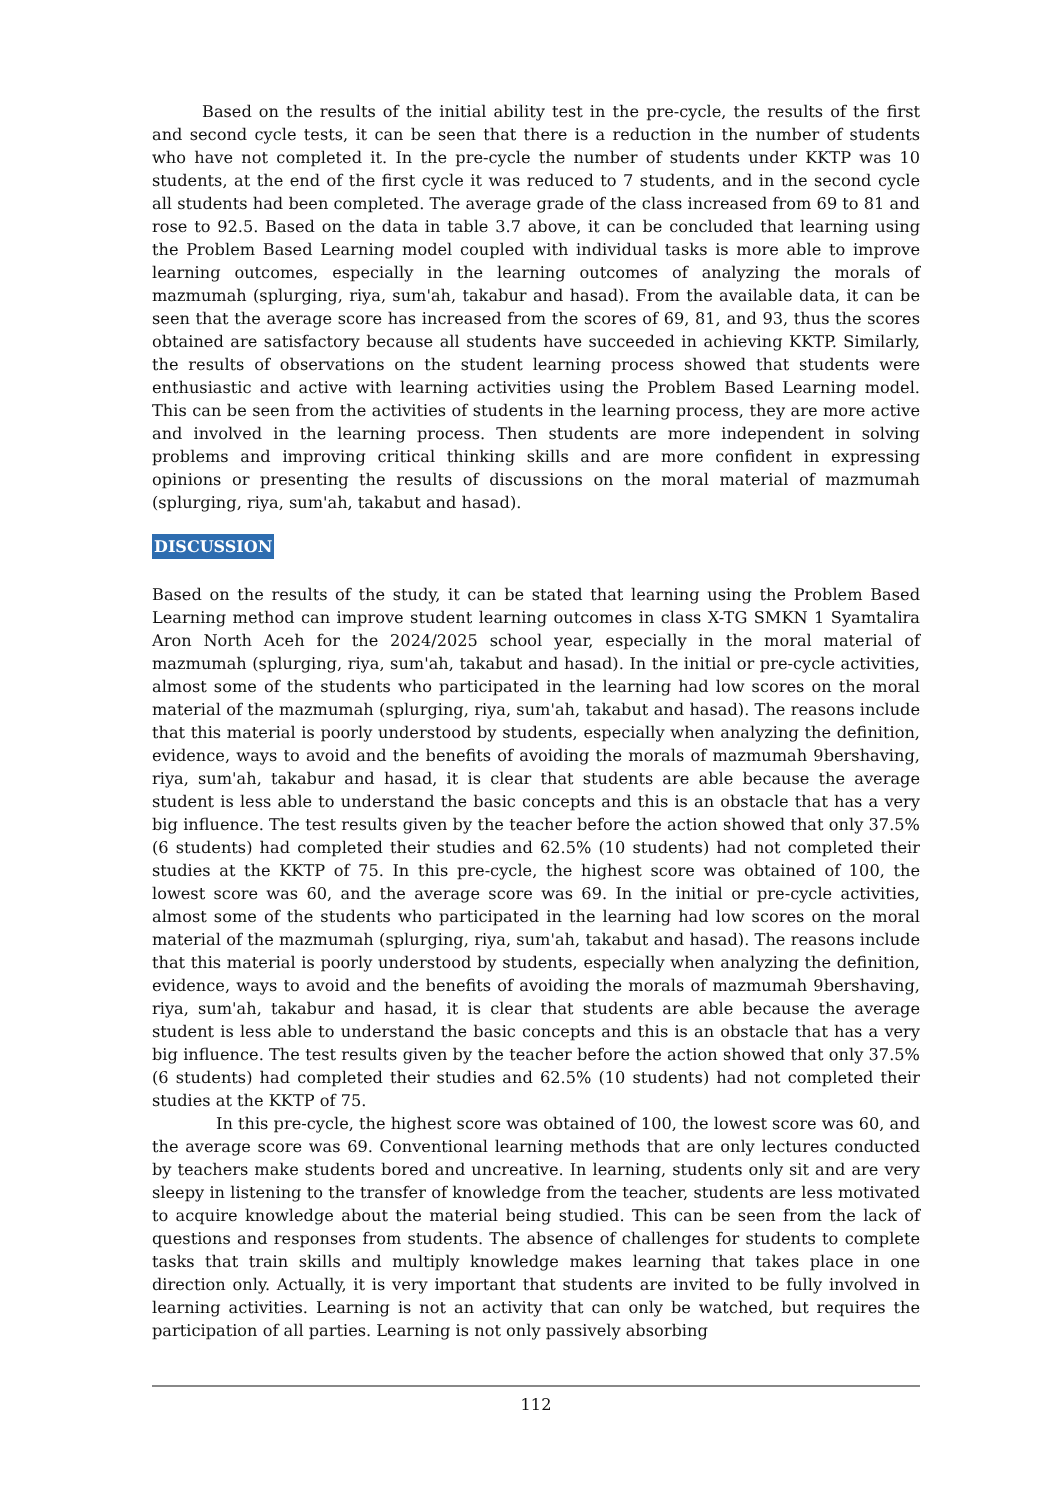Based on the results of the initial ability test in the pre-cycle, the results of the first and second cycle tests, it can be seen that there is a reduction in the number of students who have not completed it. In the pre-cycle the number of students under KKTP was 10 students, at the end of the first cycle it was reduced to 7 students, and in the second cycle all students had been completed. The average grade of the class increased from 69 to 81 and rose to 92.5. Based on the data in table 3.7 above, it can be concluded that learning using the Problem Based Learning model coupled with individual tasks is more able to improve learning outcomes, especially in the learning outcomes of analyzing the morals of mazmumah (splurging, riya, sum'ah, takabur and hasad). From the available data, it can be seen that the average score has increased from the scores of 69, 81, and 93, thus the scores obtained are satisfactory because all students have succeeded in achieving KKTP. Similarly, the results of observations on the student learning process showed that students were enthusiastic and active with learning activities using the Problem Based Learning model. This can be seen from the activities of students in the learning process, they are more active and involved in the learning process. Then students are more independent in solving problems and improving critical thinking skills and are more confident in expressing opinions or presenting the results of discussions on the moral material of mazmumah (splurging, riya, sum'ah, takabut and hasad).
DISCUSSION
Based on the results of the study, it can be stated that learning using the Problem Based Learning method can improve student learning outcomes in class X-TG SMKN 1 Syamtalira Aron North Aceh for the 2024/2025 school year, especially in the moral material of mazmumah (splurging, riya, sum'ah, takabut and hasad). In the initial or pre-cycle activities, almost some of the students who participated in the learning had low scores on the moral material of the mazmumah (splurging, riya, sum'ah, takabut and hasad). The reasons include that this material is poorly understood by students, especially when analyzing the definition, evidence, ways to avoid and the benefits of avoiding the morals of mazmumah 9bershaving, riya, sum'ah, takabur and hasad, it is clear that students are able because the average student is less able to understand the basic concepts and this is an obstacle that has a very big influence. The test results given by the teacher before the action showed that only 37.5% (6 students) had completed their studies and 62.5% (10 students) had not completed their studies at the KKTP of 75. In this pre-cycle, the highest score was obtained of 100, the lowest score was 60, and the average score was 69. In the initial or pre-cycle activities, almost some of the students who participated in the learning had low scores on the moral material of the mazmumah (splurging, riya, sum'ah, takabut and hasad). The reasons include that this material is poorly understood by students, especially when analyzing the definition, evidence, ways to avoid and the benefits of avoiding the morals of mazmumah 9bershaving, riya, sum'ah, takabur and hasad, it is clear that students are able because the average student is less able to understand the basic concepts and this is an obstacle that has a very big influence. The test results given by the teacher before the action showed that only 37.5% (6 students) had completed their studies and 62.5% (10 students) had not completed their studies at the KKTP of 75.
In this pre-cycle, the highest score was obtained of 100, the lowest score was 60, and the average score was 69. Conventional learning methods that are only lectures conducted by teachers make students bored and uncreative. In learning, students only sit and are very sleepy in listening to the transfer of knowledge from the teacher, students are less motivated to acquire knowledge about the material being studied. This can be seen from the lack of questions and responses from students. The absence of challenges for students to complete tasks that train skills and multiply knowledge makes learning that takes place in one direction only. Actually, it is very important that students are invited to be fully involved in learning activities. Learning is not an activity that can only be watched, but requires the participation of all parties. Learning is not only passively absorbing
112